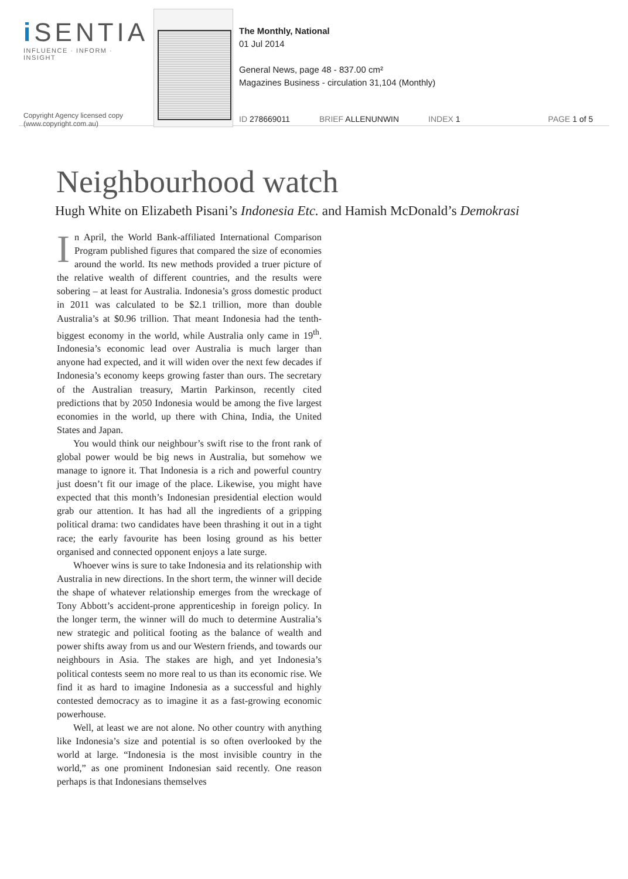i SENTIA
INFLUENCE · INFORM · INSIGHT
Copyright Agency licensed copy
(www.copyright.com.au)
The Monthly, National
01 Jul 2014
General News, page 48 - 837.00 cm²
Magazines Business - circulation 31,104 (Monthly)
ID 278669011 BRIEF ALLENUNWIN INDEX 1 PAGE 1 of 5
Neighbourhood watch
Hugh White on Elizabeth Pisani’s Indonesia Etc. and Hamish McDonald’s Demokrasi
In April, the World Bank-affiliated International Comparison Program published figures that compared the size of economies around the world. Its new methods provided a truer picture of the relative wealth of different countries, and the results were sobering – at least for Australia. Indonesia’s gross domestic product in 2011 was calculated to be $2.1 trillion, more than double Australia’s at $0.96 trillion. That meant Indonesia had the tenth-biggest economy in the world, while Australia only came in 19<sup>th</sup>. Indonesia’s economic lead over Australia is much larger than anyone had expected, and it will widen over the next few decades if Indonesia’s economy keeps growing faster than ours. The secretary of the Australian treasury, Martin Parkinson, recently cited predictions that by 2050 Indonesia would be among the five largest economies in the world, up there with China, India, the United States and Japan.
You would think our neighbour’s swift rise to the front rank of global power would be big news in Australia, but somehow we manage to ignore it. That Indonesia is a rich and powerful country just doesn’t fit our image of the place. Likewise, you might have expected that this month’s Indonesian presidential election would grab our attention. It has had all the ingredients of a gripping political drama: two candidates have been thrashing it out in a tight race; the early favourite has been losing ground as his better organised and connected opponent enjoys a late surge.
Whoever wins is sure to take Indonesia and its relationship with Australia in new directions. In the short term, the winner will decide the shape of whatever relationship emerges from the wreckage of Tony Abbott’s accident-prone apprenticeship in foreign policy. In the longer term, the winner will do much to determine Australia’s new strategic and political footing as the balance of wealth and power shifts away from us and our Western friends, and towards our neighbours in Asia. The stakes are high, and yet Indonesia’s political contests seem no more real to us than its economic rise. We find it as hard to imagine Indonesia as a successful and highly contested democracy as to imagine it as a fast-growing economic powerhouse.
Well, at least we are not alone. No other country with anything like Indonesia’s size and potential is so often overlooked by the world at large. “Indonesia is the most invisible country in the world,” as one prominent Indonesian said recently. One reason perhaps is that Indonesians themselves